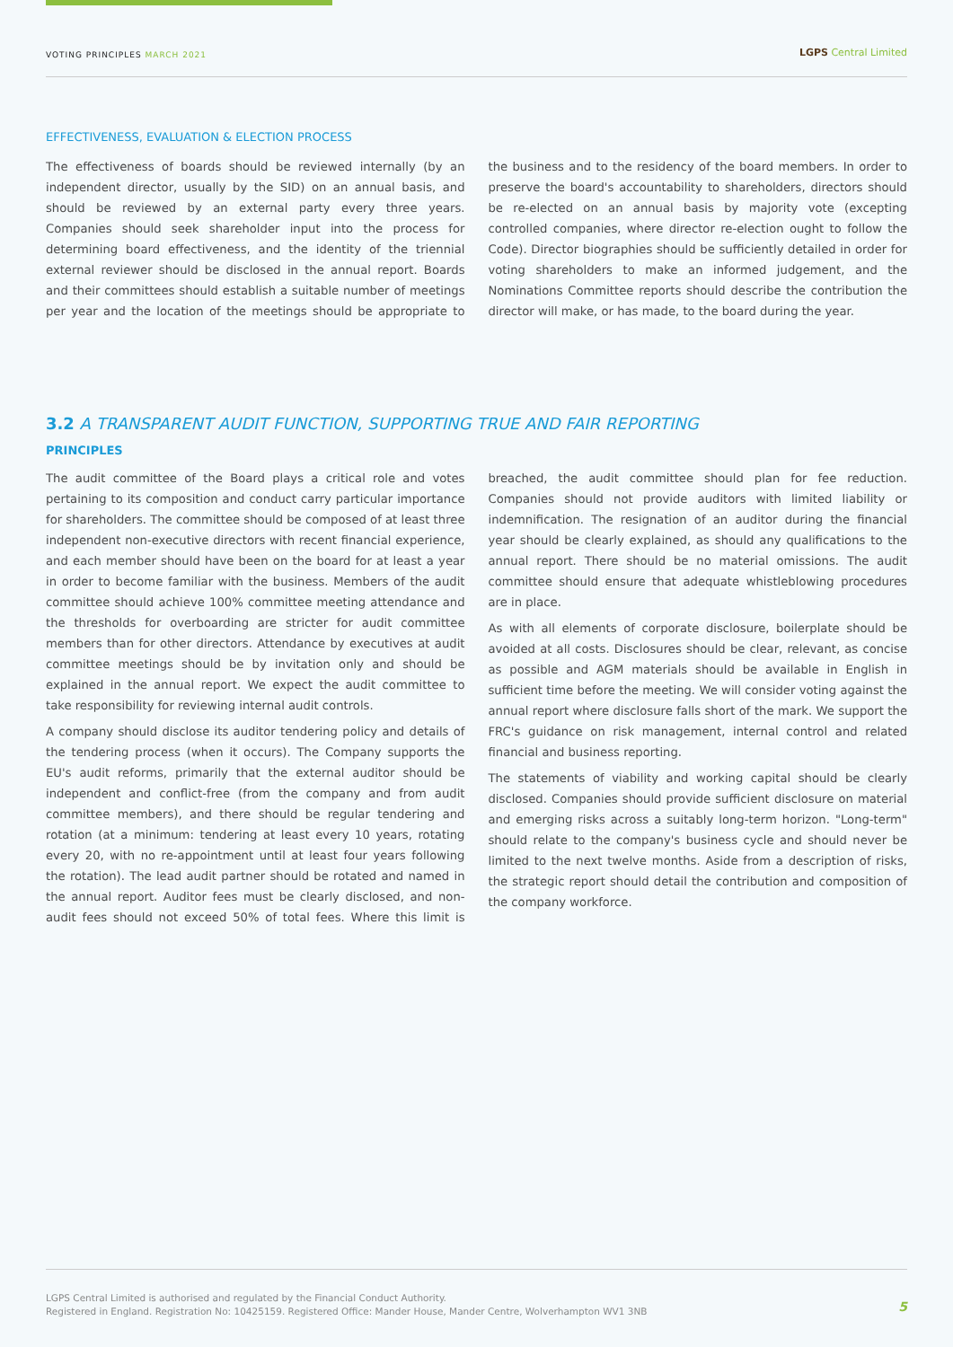VOTING PRINCIPLES MARCH 2021
LGPS Central Limited
EFFECTIVENESS, EVALUATION & ELECTION PROCESS
The effectiveness of boards should be reviewed internally (by an independent director, usually by the SID) on an annual basis, and should be reviewed by an external party every three years. Companies should seek shareholder input into the process for determining board effectiveness, and the identity of the triennial external reviewer should be disclosed in the annual report. Boards and their committees should establish a suitable number of meetings per year and the location of the meetings should be appropriate to the business and to the residency of the board members. In order to preserve the board's accountability to shareholders, directors should be re-elected on an annual basis by majority vote (excepting controlled companies, where director re-election ought to follow the Code). Director biographies should be sufficiently detailed in order for voting shareholders to make an informed judgement, and the Nominations Committee reports should describe the contribution the director will make, or has made, to the board during the year.
3.2 A TRANSPARENT AUDIT FUNCTION, SUPPORTING TRUE AND FAIR REPORTING
PRINCIPLES
The audit committee of the Board plays a critical role and votes pertaining to its composition and conduct carry particular importance for shareholders. The committee should be composed of at least three independent non-executive directors with recent financial experience, and each member should have been on the board for at least a year in order to become familiar with the business. Members of the audit committee should achieve 100% committee meeting attendance and the thresholds for overboarding are stricter for audit committee members than for other directors. Attendance by executives at audit committee meetings should be by invitation only and should be explained in the annual report. We expect the audit committee to take responsibility for reviewing internal audit controls.
A company should disclose its auditor tendering policy and details of the tendering process (when it occurs). The Company supports the EU's audit reforms, primarily that the external auditor should be independent and conflict-free (from the company and from audit committee members), and there should be regular tendering and rotation (at a minimum: tendering at least every 10 years, rotating every 20, with no re-appointment until at least four years following the rotation). The lead audit partner should be rotated and named in the annual report. Auditor fees must be clearly disclosed, and non-audit fees should not exceed 50% of total fees. Where this limit is breached, the audit committee should plan for fee reduction. Companies should not provide auditors with limited liability or indemnification. The resignation of an auditor during the financial year should be clearly explained, as should any qualifications to the annual report. There should be no material omissions. The audit committee should ensure that adequate whistleblowing procedures are in place.
As with all elements of corporate disclosure, boilerplate should be avoided at all costs. Disclosures should be clear, relevant, as concise as possible and AGM materials should be available in English in sufficient time before the meeting. We will consider voting against the annual report where disclosure falls short of the mark. We support the FRC's guidance on risk management, internal control and related financial and business reporting.
The statements of viability and working capital should be clearly disclosed. Companies should provide sufficient disclosure on material and emerging risks across a suitably long-term horizon. "Long-term" should relate to the company's business cycle and should never be limited to the next twelve months. Aside from a description of risks, the strategic report should detail the contribution and composition of the company workforce.
LGPS Central Limited is authorised and regulated by the Financial Conduct Authority.
Registered in England. Registration No: 10425159. Registered Office: Mander House, Mander Centre, Wolverhampton WV1 3NB
5